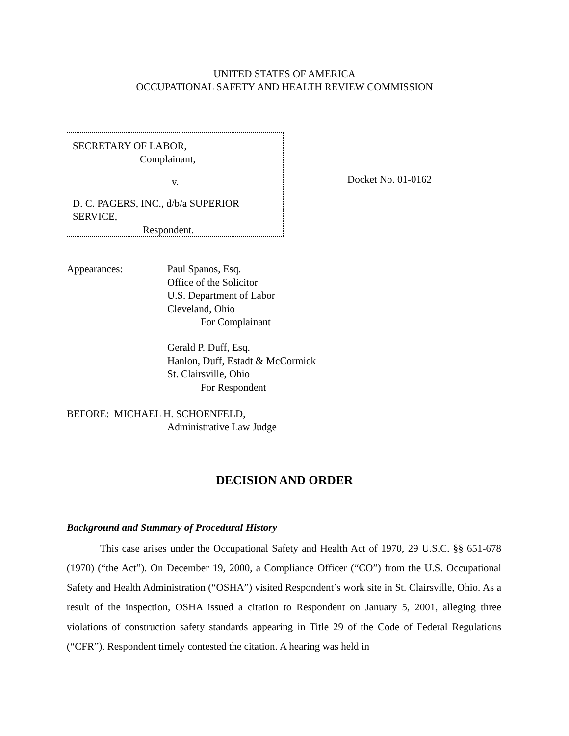UNITED STATES OF AMERICA
OCCUPATIONAL SAFETY AND HEALTH REVIEW COMMISSION
SECRETARY OF LABOR,
Complainant,
v.
D. C. PAGERS, INC., d/b/a SUPERIOR SERVICE,
Respondent.
Docket No. 01-0162
Appearances: Paul Spanos, Esq.
Office of the Solicitor
U.S. Department of Labor
Cleveland, Ohio
For Complainant
Gerald P. Duff, Esq.
Hanlon, Duff, Estadt & McCormick
St. Clairsville, Ohio
For Respondent
BEFORE: MICHAEL H. SCHOENFELD,
Administrative Law Judge
DECISION AND ORDER
Background and Summary of Procedural History
This case arises under the Occupational Safety and Health Act of 1970, 29 U.S.C. §§ 651-678 (1970) (“the Act”). On December 19, 2000, a Compliance Officer (“CO”) from the U.S. Occupational Safety and Health Administration (“OSHA”) visited Respondent’s work site in St. Clairsville, Ohio. As a result of the inspection, OSHA issued a citation to Respondent on January 5, 2001, alleging three violations of construction safety standards appearing in Title 29 of the Code of Federal Regulations (“CFR”). Respondent timely contested the citation. A hearing was held in